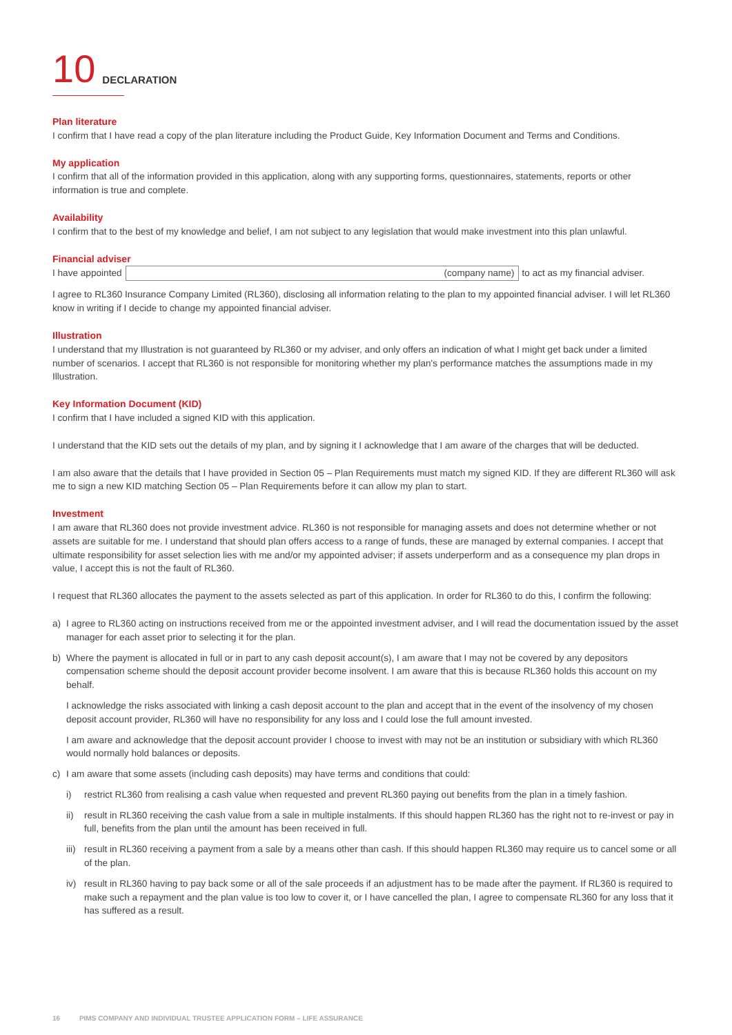10 DECLARATION
Plan literature
I confirm that I have read a copy of the plan literature including the Product Guide, Key Information Document and Terms and Conditions.
My application
I confirm that all of the information provided in this application, along with any supporting forms, questionnaires, statements, reports or other information is true and complete.
Availability
I confirm that to the best of my knowledge and belief, I am not subject to any legislation that would make investment into this plan unlawful.
Financial adviser
I have appointed
(company name)
to act as my financial adviser.
I agree to RL360 Insurance Company Limited (RL360), disclosing all information relating to the plan to my appointed financial adviser. I will let RL360 know in writing if I decide to change my appointed financial adviser.
Illustration
I understand that my Illustration is not guaranteed by RL360 or my adviser, and only offers an indication of what I might get back under a limited number of scenarios. I accept that RL360 is not responsible for monitoring whether my plan's performance matches the assumptions made in my Illustration.
Key Information Document (KID)
I confirm that I have included a signed KID with this application.
I understand that the KID sets out the details of my plan, and by signing it I acknowledge that I am aware of the charges that will be deducted.
I am also aware that the details that I have provided in Section 05 – Plan Requirements must match my signed KID. If they are different RL360 will ask me to sign a new KID matching Section 05 – Plan Requirements before it can allow my plan to start.
Investment
I am aware that RL360 does not provide investment advice. RL360 is not responsible for managing assets and does not determine whether or not assets are suitable for me. I understand that should plan offers access to a range of funds, these are managed by external companies. I accept that ultimate responsibility for asset selection lies with me and/or my appointed adviser; if assets underperform and as a consequence my plan drops in value, I accept this is not the fault of RL360.
I request that RL360 allocates the payment to the assets selected as part of this application. In order for RL360 to do this, I confirm the following:
a) I agree to RL360 acting on instructions received from me or the appointed investment adviser, and I will read the documentation issued by the asset manager for each asset prior to selecting it for the plan.
b) Where the payment is allocated in full or in part to any cash deposit account(s), I am aware that I may not be covered by any depositors compensation scheme should the deposit account provider become insolvent. I am aware that this is because RL360 holds this account on my behalf.
I acknowledge the risks associated with linking a cash deposit account to the plan and accept that in the event of the insolvency of my chosen deposit account provider, RL360 will have no responsibility for any loss and I could lose the full amount invested.
I am aware and acknowledge that the deposit account provider I choose to invest with may not be an institution or subsidiary with which RL360 would normally hold balances or deposits.
c) I am aware that some assets (including cash deposits) may have terms and conditions that could:
i) restrict RL360 from realising a cash value when requested and prevent RL360 paying out benefits from the plan in a timely fashion.
ii) result in RL360 receiving the cash value from a sale in multiple instalments. If this should happen RL360 has the right not to re-invest or pay in full, benefits from the plan until the amount has been received in full.
iii)
result in RL360 receiving a payment from a sale by a means other than cash. If this should happen RL360 may require us to cancel some or all of the plan.
iv) result in RL360 having to pay back some or all of the sale proceeds if an adjustment has to be made after the payment. If RL360 is required to make such a repayment and the plan value is too low to cover it, or I have cancelled the plan, I agree to compensate RL360 for any loss that it has suffered as a result.
16 PIMS COMPANY AND INDIVIDUAL TRUSTEE APPLICATION FORM – LIFE ASSURANCE